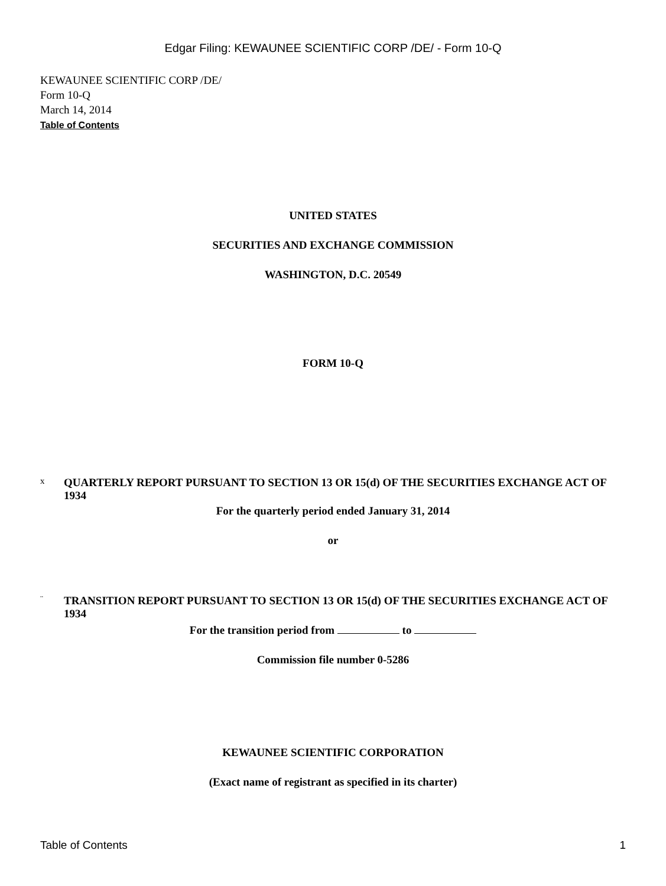Edgar Filing: KEWAUNEE SCIENTIFIC CORP /DE/ - Form 10-Q
KEWAUNEE SCIENTIFIC CORP /DE/
Form 10-Q
March 14, 2014
Table of Contents
UNITED STATES
SECURITIES AND EXCHANGE COMMISSION
WASHINGTON, D.C. 20549
FORM 10-Q
x QUARTERLY REPORT PURSUANT TO SECTION 13 OR 15(d) OF THE SECURITIES EXCHANGE ACT OF 1934
For the quarterly period ended January 31, 2014
or
¨ TRANSITION REPORT PURSUANT TO SECTION 13 OR 15(d) OF THE SECURITIES EXCHANGE ACT OF 1934
For the transition period from to
Commission file number 0-5286
KEWAUNEE SCIENTIFIC CORPORATION
(Exact name of registrant as specified in its charter)
Table of Contents 1